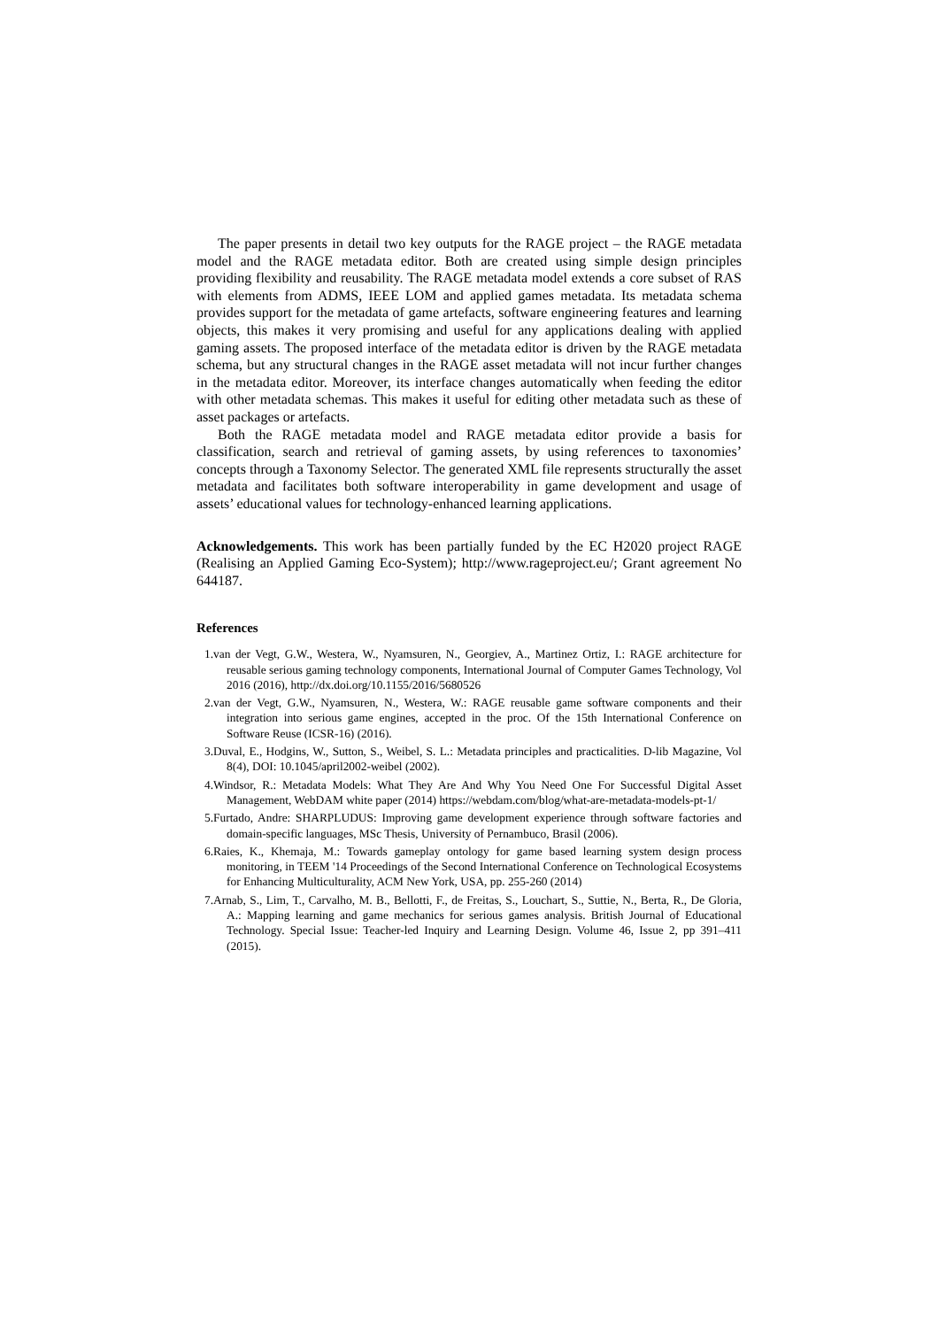The paper presents in detail two key outputs for the RAGE project – the RAGE metadata model and the RAGE metadata editor. Both are created using simple design principles providing flexibility and reusability. The RAGE metadata model extends a core subset of RAS with elements from ADMS, IEEE LOM and applied games metadata. Its metadata schema provides support for the metadata of game artefacts, software engineering features and learning objects, this makes it very promising and useful for any applications dealing with applied gaming assets. The proposed interface of the metadata editor is driven by the RAGE metadata schema, but any structural changes in the RAGE asset metadata will not incur further changes in the metadata editor. Moreover, its interface changes automatically when feeding the editor with other metadata schemas. This makes it useful for editing other metadata such as these of asset packages or artefacts.
Both the RAGE metadata model and RAGE metadata editor provide a basis for classification, search and retrieval of gaming assets, by using references to taxonomies’ concepts through a Taxonomy Selector. The generated XML file represents structurally the asset metadata and facilitates both software interoperability in game development and usage of assets’ educational values for technology-enhanced learning applications.
Acknowledgements. This work has been partially funded by the EC H2020 project RAGE (Realising an Applied Gaming Eco-System); http://www.rageproject.eu/; Grant agreement No 644187.
References
1.van der Vegt, G.W., Westera, W., Nyamsuren, N., Georgiev, A., Martinez Ortiz, I.: RAGE architecture for reusable serious gaming technology components, International Journal of Computer Games Technology, Vol 2016 (2016), http://dx.doi.org/10.1155/2016/5680526
2.van der Vegt, G.W., Nyamsuren, N., Westera, W.: RAGE reusable game software components and their integration into serious game engines, accepted in the proc. Of the 15th International Conference on Software Reuse (ICSR-16) (2016).
3.Duval, E., Hodgins, W., Sutton, S., Weibel, S. L.: Metadata principles and practicalities. D-lib Magazine, Vol 8(4), DOI: 10.1045/april2002-weibel (2002).
4.Windsor, R.: Metadata Models: What They Are And Why You Need One For Successful Digital Asset Management, WebDAM white paper (2014) https://webdam.com/blog/what-are-metadata-models-pt-1/
5.Furtado, Andre: SHARPLUDUS: Improving game development experience through software factories and domain-specific languages, MSc Thesis, University of Pernambuco, Brasil (2006).
6.Raies, K., Khemaja, M.: Towards gameplay ontology for game based learning system design process monitoring, in TEEM '14 Proceedings of the Second International Conference on Technological Ecosystems for Enhancing Multiculturality, ACM New York, USA, pp. 255-260 (2014)
7.Arnab, S., Lim, T., Carvalho, M. B., Bellotti, F., de Freitas, S., Louchart, S., Suttie, N., Berta, R., De Gloria, A.: Mapping learning and game mechanics for serious games analysis. British Journal of Educational Technology. Special Issue: Teacher-led Inquiry and Learning Design. Volume 46, Issue 2, pp 391–411 (2015).